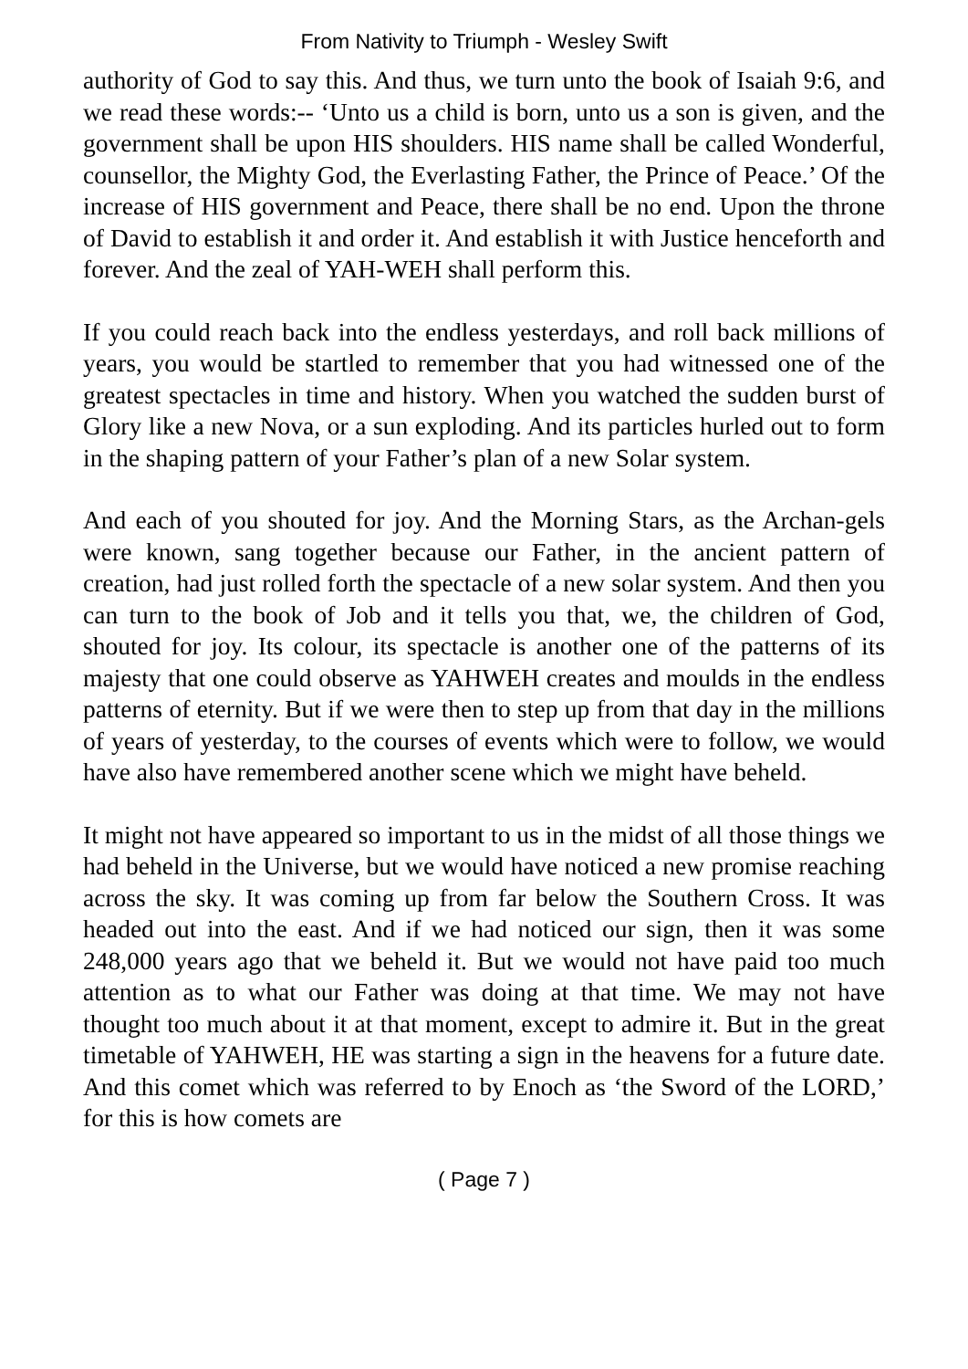From Nativity to Triumph - Wesley Swift
authority of God to say this. And thus, we turn unto the book of Isaiah 9:6, and we read these words:-- ‘Unto us a child is born, unto us a son is given, and the government shall be upon HIS shoulders. HIS name shall be called Wonderful, counsellor, the Mighty God, the Everlasting Father, the Prince of Peace.’ Of the increase of HIS government and Peace, there shall be no end. Upon the throne of David to establish it and order it. And establish it with Justice henceforth and forever. And the zeal of YAH-WEH shall perform this.
If you could reach back into the endless yesterdays, and roll back millions of years, you would be startled to remember that you had witnessed one of the greatest spectacles in time and history. When you watched the sudden burst of Glory like a new Nova, or a sun exploding. And its particles hurled out to form in the shaping pattern of your Father’s plan of a new Solar system.
And each of you shouted for joy. And the Morning Stars, as the Archan-gels were known, sang together because our Father, in the ancient pattern of creation, had just rolled forth the spectacle of a new solar system. And then you can turn to the book of Job and it tells you that, we, the children of God, shouted for joy. Its colour, its spectacle is another one of the patterns of its majesty that one could observe as YAHWEH creates and moulds in the endless patterns of eternity. But if we were then to step up from that day in the millions of years of yesterday, to the courses of events which were to follow, we would have also have remembered another scene which we might have beheld.
It might not have appeared so important to us in the midst of all those things we had beheld in the Universe, but we would have noticed a new promise reaching across the sky. It was coming up from far below the Southern Cross. It was headed out into the east. And if we had noticed our sign, then it was some 248,000 years ago that we beheld it. But we would not have paid too much attention as to what our Father was doing at that time. We may not have thought too much about it at that moment, except to admire it. But in the great timetable of YAHWEH, HE was starting a sign in the heavens for a future date. And this comet which was referred to by Enoch as ‘the Sword of the LORD,’ for this is how comets are
( Page 7 )